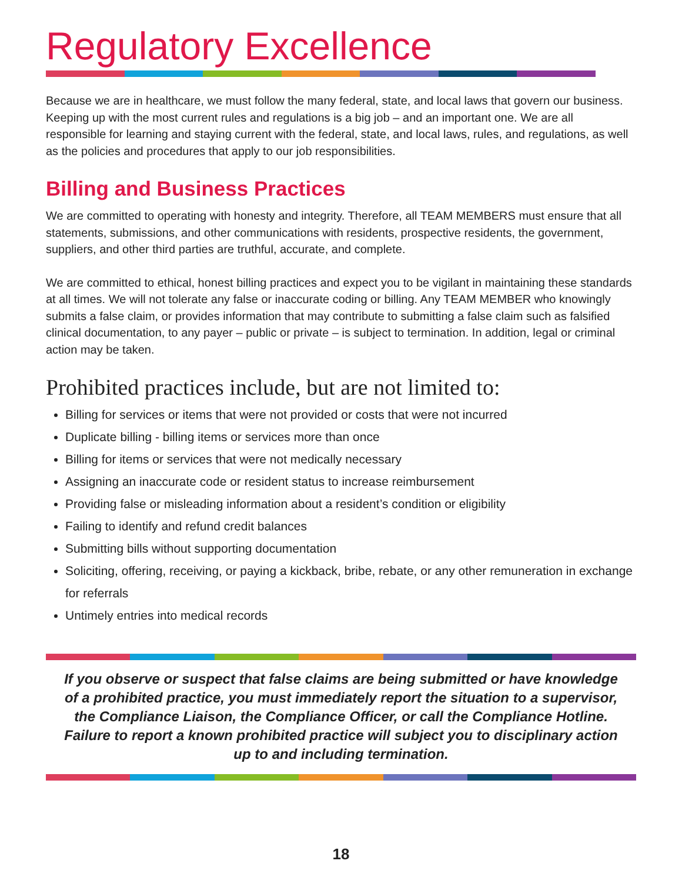Regulatory Excellence
Because we are in healthcare, we must follow the many federal, state, and local laws that govern our business. Keeping up with the most current rules and regulations is a big job – and an important one. We are all responsible for learning and staying current with the federal, state, and local laws, rules, and regulations, as well as the policies and procedures that apply to our job responsibilities.
Billing and Business Practices
We are committed to operating with honesty and integrity. Therefore, all TEAM MEMBERS must ensure that all statements, submissions, and other communications with residents, prospective residents, the government, suppliers, and other third parties are truthful, accurate, and complete.
We are committed to ethical, honest billing practices and expect you to be vigilant in maintaining these standards at all times. We will not tolerate any false or inaccurate coding or billing. Any TEAM MEMBER who knowingly submits a false claim, or provides information that may contribute to submitting a false claim such as falsified clinical documentation, to any payer – public or private – is subject to termination. In addition, legal or criminal action may be taken.
Prohibited practices include, but are not limited to:
Billing for services or items that were not provided or costs that were not incurred
Duplicate billing - billing items or services more than once
Billing for items or services that were not medically necessary
Assigning an inaccurate code or resident status to increase reimbursement
Providing false or misleading information about a resident’s condition or eligibility
Failing to identify and refund credit balances
Submitting bills without supporting documentation
Soliciting, offering, receiving, or paying a kickback, bribe, rebate, or any other remuneration in exchange for referrals
Untimely entries into medical records
If you observe or suspect that false claims are being submitted or have knowledge of a prohibited practice, you must immediately report the situation to a supervisor, the Compliance Liaison, the Compliance Officer, or call the Compliance Hotline. Failure to report a known prohibited practice will subject you to disciplinary action up to and including termination.
18